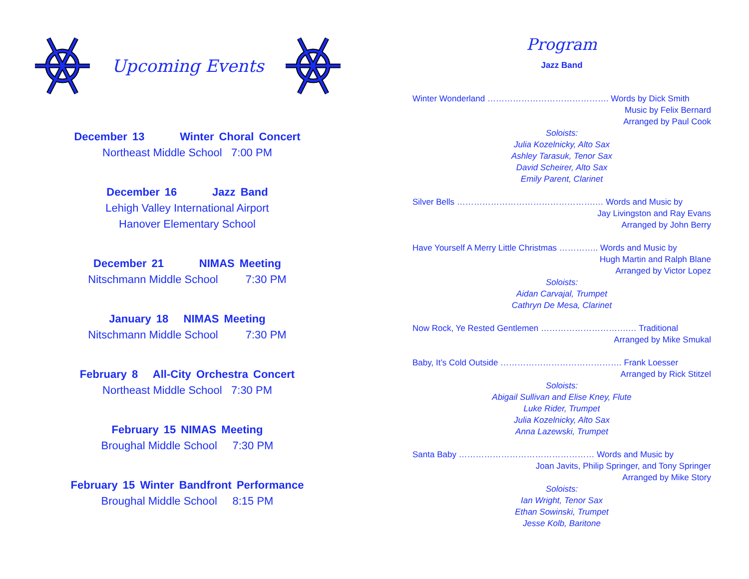Upcoming Events
December 13 Winter Choral Concert
Northeast Middle School 7:00 PM
December 16 Jazz Band
Lehigh Valley International Airport
Hanover Elementary School
December 21 NIMAS Meeting
Nitschmann Middle School 7:30 PM
January 18 NIMAS Meeting
Nitschmann Middle School 7:30 PM
February 8 All-City Orchestra Concert
Northeast Middle School 7:30 PM
February 15 NIMAS Meeting
Broughal Middle School 7:30 PM
February 15 Winter Bandfront Performance
Broughal Middle School 8:15 PM
Program
Jazz Band
Winter Wonderland ……………………………………. Words by Dick Smith
Music by Felix Bernard
Arranged by Paul Cook
Soloists:
Julia Kozelnicky, Alto Sax
Ashley Tarasuk, Tenor Sax
David Scheirer, Alto Sax
Emily Parent, Clarinet
Silver Bells ………………………………………….… Words and Music by
Jay Livingston and Ray Evans
Arranged by John Berry
Have Yourself A Merry Little Christmas ………….. Words and Music by
Hugh Martin and Ralph Blane
Arranged by Victor Lopez
Soloists:
Aidan Carvajal, Trumpet
Cathryn De Mesa, Clarinet
Now Rock, Ye Rested Gentlemen ………………………….… Traditional
Arranged by Mike Smukal
Baby, It’s Cold Outside ……………………………………. Frank Loesser
Arranged by Rick Stitzel
Soloists:
Abigail Sullivan and Elise Kney, Flute
Luke Rider, Trumpet
Julia Kozelnicky, Alto Sax
Anna Lazewski, Trumpet
Santa Baby ………………………………………… Words and Music by
Joan Javits, Philip Springer, and Tony Springer
Arranged by Mike Story
Soloists:
Ian Wright, Tenor Sax
Ethan Sowinski, Trumpet
Jesse Kolb, Baritone